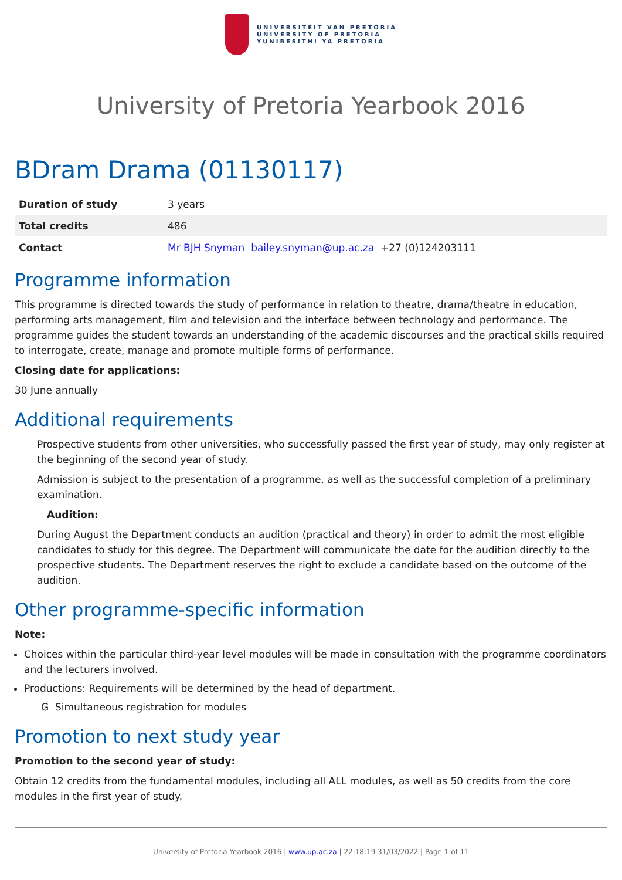UNIVERSITEIT VAN PRETORIA
UNIVERSITY OF PRETORIA
YUNIBESITHI YA PRETORIA
University of Pretoria Yearbook 2016
BDram Drama (01130117)
| Duration of study | 3 years |
| Total credits | 486 |
| Contact | Mr BJH Snyman bailey.snyman@up.ac.za +27 (0)124203111 |
Programme information
This programme is directed towards the study of performance in relation to theatre, drama/theatre in education, performing arts management, film and television and the interface between technology and performance. The programme guides the student towards an understanding of the academic discourses and the practical skills required to interrogate, create, manage and promote multiple forms of performance.
Closing date for applications:
30 June annually
Additional requirements
Prospective students from other universities, who successfully passed the first year of study, may only register at the beginning of the second year of study.
Admission is subject to the presentation of a programme, as well as the successful completion of a preliminary examination.
Audition:
During August the Department conducts an audition (practical and theory) in order to admit the most eligible candidates to study for this degree. The Department will communicate the date for the audition directly to the prospective students. The Department reserves the right to exclude a candidate based on the outcome of the audition.
Other programme-specific information
Note:
Choices within the particular third-year level modules will be made in consultation with the programme coordinators and the lecturers involved.
Productions: Requirements will be determined by the head of department.
G Simultaneous registration for modules
Promotion to next study year
Promotion to the second year of study:
Obtain 12 credits from the fundamental modules, including all ALL modules, as well as 50 credits from the core modules in the first year of study.
University of Pretoria Yearbook 2016 | www.up.ac.za | 22:18:19 31/03/2022 | Page 1 of 11